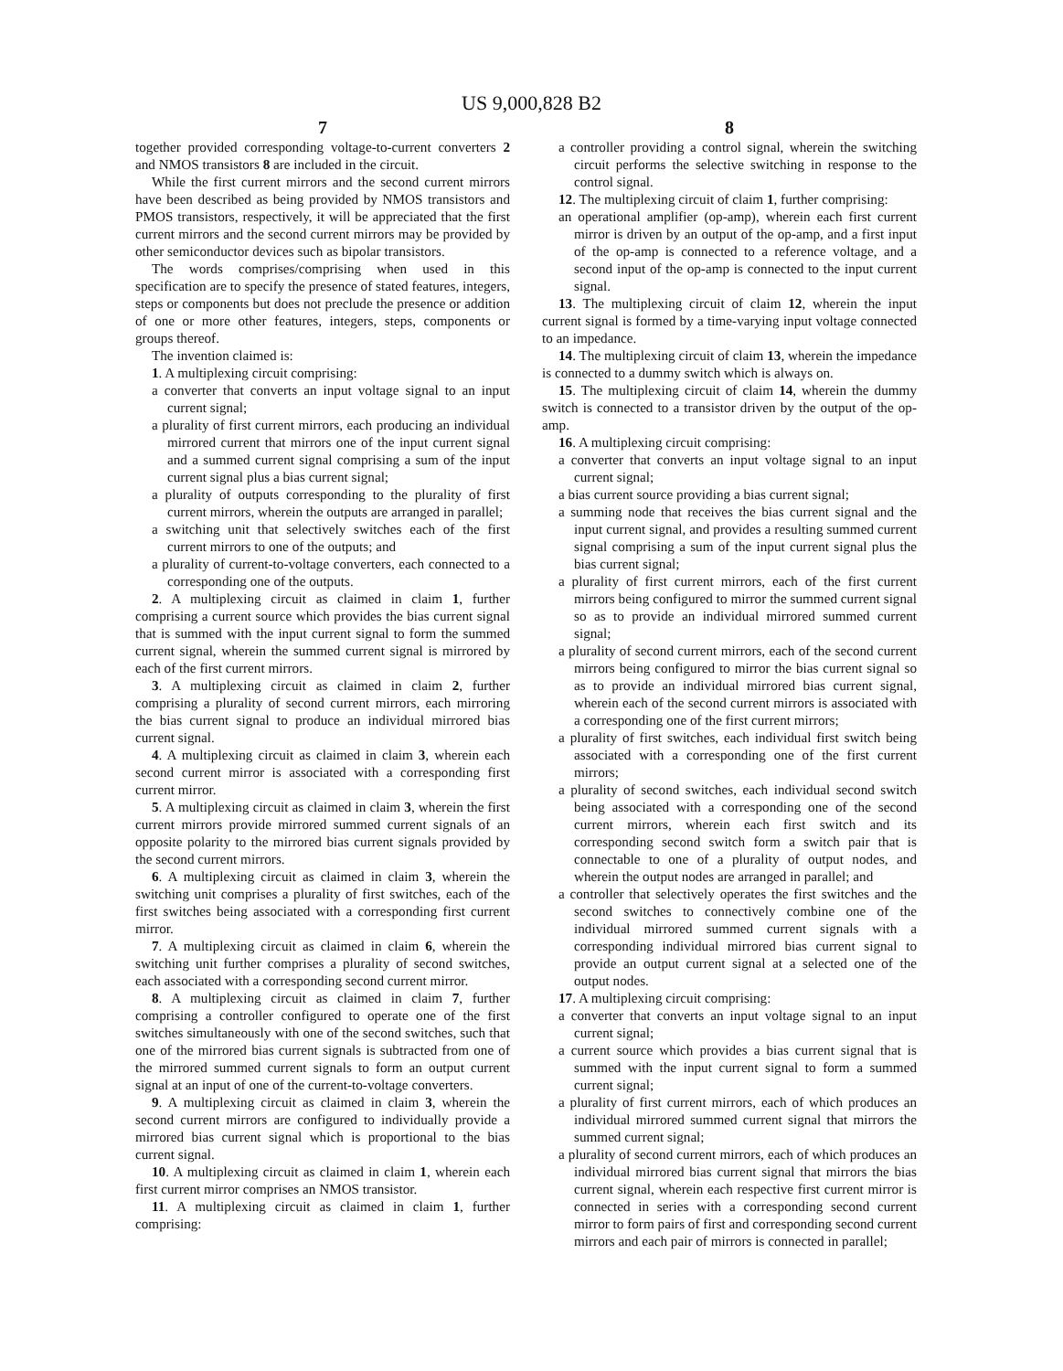US 9,000,828 B2
7
together provided corresponding voltage-to-current converters 2 and NMOS transistors 8 are included in the circuit.
While the first current mirrors and the second current mirrors have been described as being provided by NMOS transistors and PMOS transistors, respectively, it will be appreciated that the first current mirrors and the second current mirrors may be provided by other semiconductor devices such as bipolar transistors.
The words comprises/comprising when used in this specification are to specify the presence of stated features, integers, steps or components but does not preclude the presence or addition of one or more other features, integers, steps, components or groups thereof.
The invention claimed is:
1. A multiplexing circuit comprising:
a converter that converts an input voltage signal to an input current signal;
a plurality of first current mirrors, each producing an individual mirrored current that mirrors one of the input current signal and a summed current signal comprising a sum of the input current signal plus a bias current signal;
a plurality of outputs corresponding to the plurality of first current mirrors, wherein the outputs are arranged in parallel;
a switching unit that selectively switches each of the first current mirrors to one of the outputs; and
a plurality of current-to-voltage converters, each connected to a corresponding one of the outputs.
2. A multiplexing circuit as claimed in claim 1, further comprising a current source which provides the bias current signal that is summed with the input current signal to form the summed current signal, wherein the summed current signal is mirrored by each of the first current mirrors.
3. A multiplexing circuit as claimed in claim 2, further comprising a plurality of second current mirrors, each mirroring the bias current signal to produce an individual mirrored bias current signal.
4. A multiplexing circuit as claimed in claim 3, wherein each second current mirror is associated with a corresponding first current mirror.
5. A multiplexing circuit as claimed in claim 3, wherein the first current mirrors provide mirrored summed current signals of an opposite polarity to the mirrored bias current signals provided by the second current mirrors.
6. A multiplexing circuit as claimed in claim 3, wherein the switching unit comprises a plurality of first switches, each of the first switches being associated with a corresponding first current mirror.
7. A multiplexing circuit as claimed in claim 6, wherein the switching unit further comprises a plurality of second switches, each associated with a corresponding second current mirror.
8. A multiplexing circuit as claimed in claim 7, further comprising a controller configured to operate one of the first switches simultaneously with one of the second switches, such that one of the mirrored bias current signals is subtracted from one of the mirrored summed current signals to form an output current signal at an input of one of the current-to-voltage converters.
9. A multiplexing circuit as claimed in claim 3, wherein the second current mirrors are configured to individually provide a mirrored bias current signal which is proportional to the bias current signal.
10. A multiplexing circuit as claimed in claim 1, wherein each first current mirror comprises an NMOS transistor.
11. A multiplexing circuit as claimed in claim 1, further comprising:
8
a controller providing a control signal, wherein the switching circuit performs the selective switching in response to the control signal.
12. The multiplexing circuit of claim 1, further comprising:
an operational amplifier (op-amp), wherein each first current mirror is driven by an output of the op-amp, and a first input of the op-amp is connected to a reference voltage, and a second input of the op-amp is connected to the input current signal.
13. The multiplexing circuit of claim 12, wherein the input current signal is formed by a time-varying input voltage connected to an impedance.
14. The multiplexing circuit of claim 13, wherein the impedance is connected to a dummy switch which is always on.
15. The multiplexing circuit of claim 14, wherein the dummy switch is connected to a transistor driven by the output of the op-amp.
16. A multiplexing circuit comprising:
a converter that converts an input voltage signal to an input current signal;
a bias current source providing a bias current signal;
a summing node that receives the bias current signal and the input current signal, and provides a resulting summed current signal comprising a sum of the input current signal plus the bias current signal;
a plurality of first current mirrors, each of the first current mirrors being configured to mirror the summed current signal so as to provide an individual mirrored summed current signal;
a plurality of second current mirrors, each of the second current mirrors being configured to mirror the bias current signal so as to provide an individual mirrored bias current signal, wherein each of the second current mirrors is associated with a corresponding one of the first current mirrors;
a plurality of first switches, each individual first switch being associated with a corresponding one of the first current mirrors;
a plurality of second switches, each individual second switch being associated with a corresponding one of the second current mirrors, wherein each first switch and its corresponding second switch form a switch pair that is connectable to one of a plurality of output nodes, and wherein the output nodes are arranged in parallel; and
a controller that selectively operates the first switches and the second switches to connectively combine one of the individual mirrored summed current signals with a corresponding individual mirrored bias current signal to provide an output current signal at a selected one of the output nodes.
17. A multiplexing circuit comprising:
a converter that converts an input voltage signal to an input current signal;
a current source which provides a bias current signal that is summed with the input current signal to form a summed current signal;
a plurality of first current mirrors, each of which produces an individual mirrored summed current signal that mirrors the summed current signal;
a plurality of second current mirrors, each of which produces an individual mirrored bias current signal that mirrors the bias current signal, wherein each respective first current mirror is connected in series with a corresponding second current mirror to form pairs of first and corresponding second current mirrors and each pair of mirrors is connected in parallel;